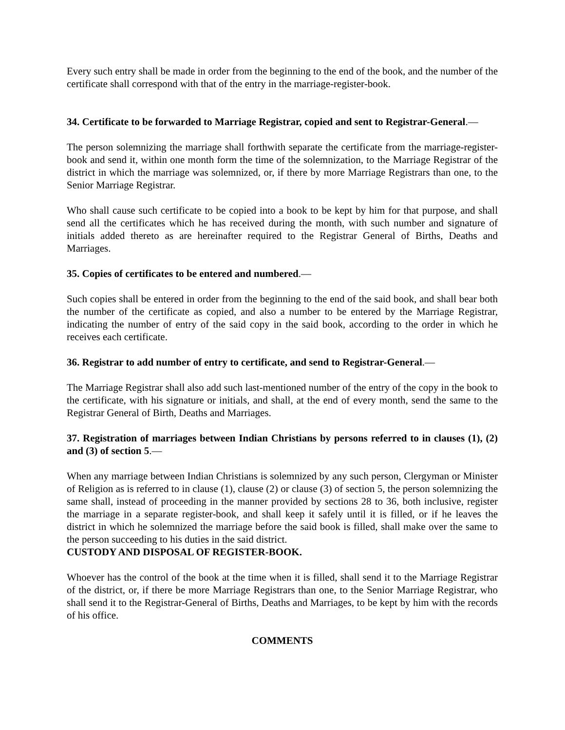Every such entry shall be made in order from the beginning to the end of the book, and the number of the certificate shall correspond with that of the entry in the marriage-register-book.
34. Certificate to be forwarded to Marriage Registrar, copied and sent to Registrar-General.—
The person solemnizing the marriage shall forthwith separate the certificate from the marriage-register-book and send it, within one month form the time of the solemnization, to the Marriage Registrar of the district in which the marriage was solemnized, or, if there by more Marriage Registrars than one, to the Senior Marriage Registrar.
Who shall cause such certificate to be copied into a book to be kept by him for that purpose, and shall send all the certificates which he has received during the month, with such number and signature of initials added thereto as are hereinafter required to the Registrar General of Births, Deaths and Marriages.
35. Copies of certificates to be entered and numbered.—
Such copies shall be entered in order from the beginning to the end of the said book, and shall bear both the number of the certificate as copied, and also a number to be entered by the Marriage Registrar, indicating the number of entry of the said copy in the said book, according to the order in which he receives each certificate.
36. Registrar to add number of entry to certificate, and send to Registrar-General.—
The Marriage Registrar shall also add such last-mentioned number of the entry of the copy in the book to the certificate, with his signature or initials, and shall, at the end of every month, send the same to the Registrar General of Birth, Deaths and Marriages.
37. Registration of marriages between Indian Christians by persons referred to in clauses (1), (2) and (3) of section 5.—
When any marriage between Indian Christians is solemnized by any such person, Clergyman or Minister of Religion as is referred to in clause (1), clause (2) or clause (3) of section 5, the person solemnizing the same shall, instead of proceeding in the manner provided by sections 28 to 36, both inclusive, register the marriage in a separate register-book, and shall keep it safely until it is filled, or if he leaves the district in which he solemnized the marriage before the said book is filled, shall make over the same to the person succeeding to his duties in the said district.
CUSTODY AND DISPOSAL OF REGISTER-BOOK.
Whoever has the control of the book at the time when it is filled, shall send it to the Marriage Registrar of the district, or, if there be more Marriage Registrars than one, to the Senior Marriage Registrar, who shall send it to the Registrar-General of Births, Deaths and Marriages, to be kept by him with the records of his office.
COMMENTS